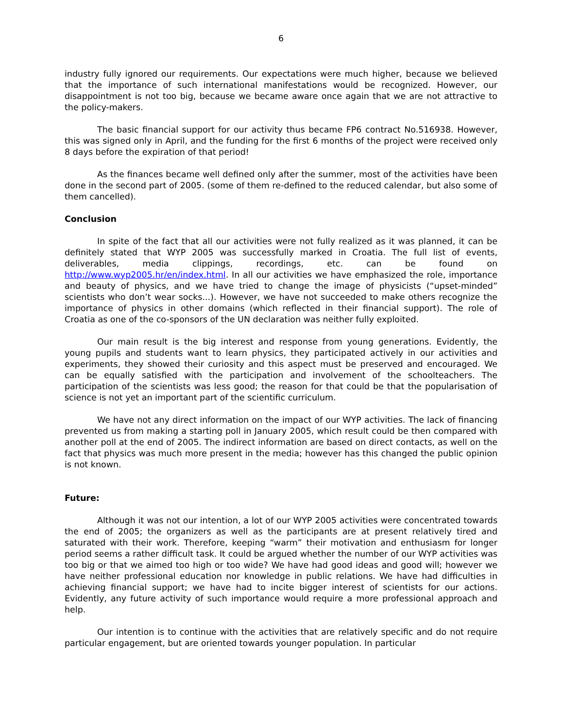6
industry fully ignored our requirements. Our expectations were much higher, because we believed that the importance of such international manifestations would be recognized. However, our disappointment is not too big, because we became aware once again that we are not attractive to the policy-makers.
The basic financial support for our activity thus became FP6 contract No.516938. However, this was signed only in April, and the funding for the first 6 months of the project were received only 8 days before the expiration of that period!
As the finances became well defined only after the summer, most of the activities have been done in the second part of 2005. (some of them re-defined to the reduced calendar, but also some of them cancelled).
Conclusion
In spite of the fact that all our activities were not fully realized as it was planned, it can be definitely stated that WYP 2005 was successfully marked in Croatia. The full list of events, deliverables, media clippings, recordings, etc. can be found on http://www.wyp2005.hr/en/index.html. In all our activities we have emphasized the role, importance and beauty of physics, and we have tried to change the image of physicists (“upset-minded” scientists who don’t wear socks...). However, we have not succeeded to make others recognize the importance of physics in other domains (which reflected in their financial support). The role of Croatia as one of the co-sponsors of the UN declaration was neither fully exploited.
Our main result is the big interest and response from young generations. Evidently, the young pupils and students want to learn physics, they participated actively in our activities and experiments, they showed their curiosity and this aspect must be preserved and encouraged. We can be equally satisfied with the participation and involvement of the schoolteachers. The participation of the scientists was less good; the reason for that could be that the popularisation of science is not yet an important part of the scientific curriculum.
We have not any direct information on the impact of our WYP activities. The lack of financing prevented us from making a starting poll in January 2005, which result could be then compared with another poll at the end of 2005. The indirect information are based on direct contacts, as well on the fact that physics was much more present in the media; however has this changed the public opinion is not known.
Future:
Although it was not our intention, a lot of our WYP 2005 activities were concentrated towards the end of 2005; the organizers as well as the participants are at present relatively tired and saturated with their work. Therefore, keeping “warm” their motivation and enthusiasm for longer period seems a rather difficult task. It could be argued whether the number of our WYP activities was too big or that we aimed too high or too wide? We have had good ideas and good will; however we have neither professional education nor knowledge in public relations. We have had difficulties in achieving financial support; we have had to incite bigger interest of scientists for our actions. Evidently, any future activity of such importance would require a more professional approach and help.
Our intention is to continue with the activities that are relatively specific and do not require particular engagement, but are oriented towards younger population. In particular